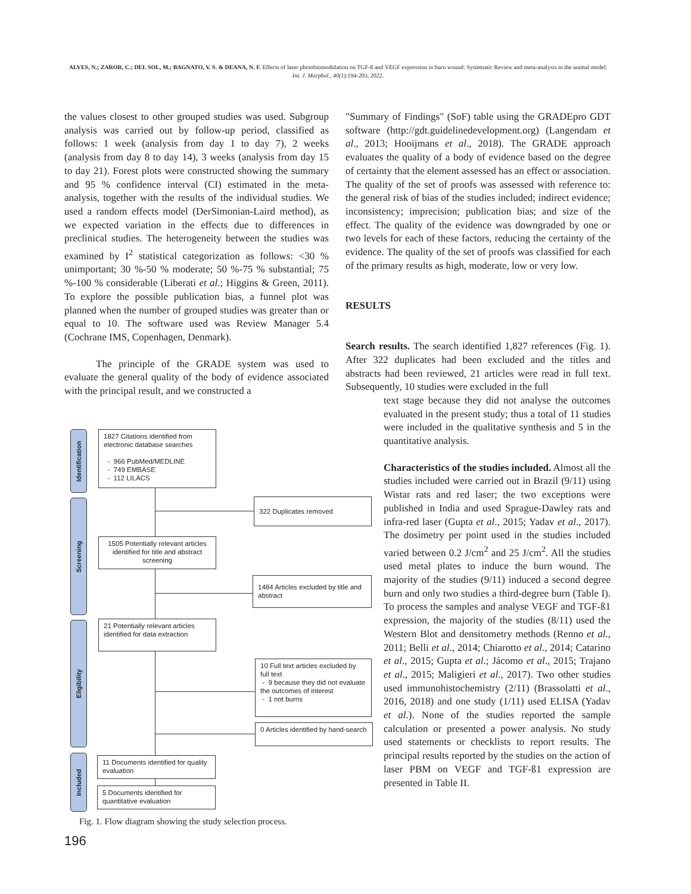ALVES, N.; ZAROR, C.; DEL SOL, M.; BAGNATO, V. S. & DEANA, N. F. Effects of laser photobiomodulation on TGF-ß and VEGF expression in burn wound: Systematic Review and meta-analysis in the animal model. Int. J. Morphol., 40(1):194-203, 2022.
the values closest to other grouped studies was used. Subgroup analysis was carried out by follow-up period, classified as follows: 1 week (analysis from day 1 to day 7), 2 weeks (analysis from day 8 to day 14), 3 weeks (analysis from day 15 to day 21). Forest plots were constructed showing the summary and 95 % confidence interval (CI) estimated in the meta-analysis, together with the results of the individual studies. We used a random effects model (DerSimonian-Laird method), as we expected variation in the effects due to differences in preclinical studies. The heterogeneity between the studies was examined by I<sup>2</sup> statistical categorization as follows: <30 % unimportant; 30 %-50 % moderate; 50 %-75 % substantial; 75 %-100 % considerable (Liberati et al.; Higgins & Green, 2011). To explore the possible publication bias, a funnel plot was planned when the number of grouped studies was greater than or equal to 10. The software used was Review Manager 5.4 (Cochrane IMS, Copenhagen, Denmark).
The principle of the GRADE system was used to evaluate the general quality of the body of evidence associated with the principal result, and we constructed a
"Summary of Findings" (SoF) table using the GRADEpro GDT software (http://gdt.guidelinedevelopment.org) (Langendam et al., 2013; Hooijmans et al., 2018). The GRADE approach evaluates the quality of a body of evidence based on the degree of certainty that the element assessed has an effect or association. The quality of the set of proofs was assessed with reference to: the general risk of bias of the studies included; indirect evidence; inconsistency; imprecision; publication bias; and size of the effect. The quality of the evidence was downgraded by one or two levels for each of these factors, reducing the certainty of the evidence. The quality of the set of proofs was classified for each of the primary results as high, moderate, low or very low.
RESULTS
Search results. The search identified 1,827 references (Fig. 1). After 322 duplicates had been excluded and the titles and abstracts had been reviewed, 21 articles were read in full text. Subsequently, 10 studies were excluded in the full
text stage because they did not analyse the outcomes evaluated in the present study; thus a total of 11 studies were included in the qualitative synthesis and 5 in the quantitative analysis.
Characteristics of the studies included. Almost all the studies included were carried out in Brazil (9/11) using Wistar rats and red laser; the two exceptions were published in India and used Sprague-Dawley rats and infra-red laser (Gupta et al., 2015; Yadav et al., 2017). The dosimetry per point used in the studies included varied between 0.2 J/cm<sup>2</sup> and 25 J/cm<sup>2</sup>. All the studies used metal plates to induce the burn wound. The majority of the studies (9/11) induced a second degree burn and only two studies a third-degree burn (Table I). To process the samples and analyse VEGF and TGF-ß1 expression, the majority of the studies (8/11) used the Western Blot and densitometry methods (Renno et al., 2011; Belli et al., 2014; Chiarotto et al., 2014; Catarino et al., 2015; Gupta et al.; Jácomo et al., 2015; Trajano et al., 2015; Maligieri et al., 2017). Two other studies used immunohistochemistry (2/11) (Brassolatti et al., 2016, 2018) and one study (1/11) used ELISA (Yadav et al.). None of the studies reported the sample calculation or presented a power analysis. No study used statements or checklists to report results. The principal results reported by the studies on the action of laser PBM on VEGF and TGF-ß1 expression are presented in Table II.
Identification
Screening
Eligibility
Included
1827 Citations identified from electronic database searches
- 966 PubMed/MEDLINE
- 749 EMBASE
- 112 LILACS
322 Duplicates removed
1505 Potentially relevant articles identified for title and abstract screening
1484 Articles excluded by title and abstract
21 Potentially relevant articles identified for data extraction
10 Full text articles excluded by full text
- 9 because they did not evaluate the outcomes of interest
- 1 not burns
0 Articles identified by hand-search
11 Documents identified for quality evaluation
5 Documents identified for quantitative evaluation
Fig. 1. Flow diagram showing the study selection process.
196